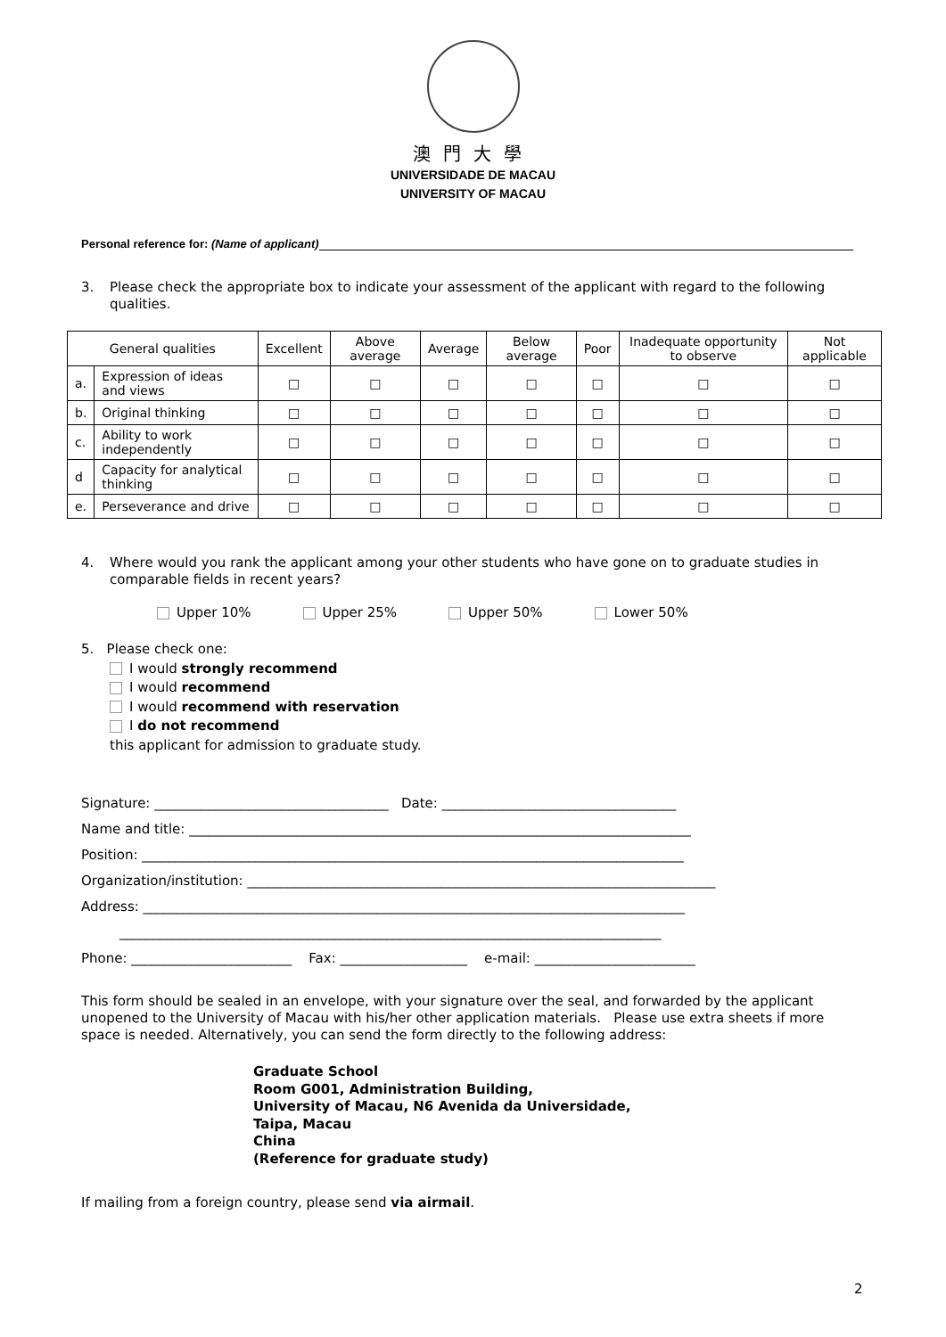澳門大學
UNIVERSIDADE DE MACAU
UNIVERSITY OF MACAU
Personal reference for: (Name of applicant)
3.
Please check the appropriate box to indicate your assessment of the applicant with regard to the following qualities.
| General qualities | | Excellent | Above average | Average | Below average | Poor | Inadequate opportunity to observe | Not applicable |
| --- | --- | --- | --- | --- | --- | --- | --- | --- |
| a. | Expression of ideas and views | □ | □ | □ | □ | □ | □ | □ |
| b. | Original thinking | □ | □ | □ | □ | □ | □ | □ |
| c. | Ability to work independently | □ | □ | □ | □ | □ | □ | □ |
| d | Capacity for analytical thinking | □ | □ | □ | □ | □ | □ | □ |
| e. | Perseverance and drive | □ | □ | □ | □ | □ | □ | □ |
4.
Where would you rank the applicant among your other students who have gone on to graduate studies in comparable fields in recent years?
Upper 10% Upper 25% Upper 50% Lower 50%
5. Please check one:
I would strongly recommend
I would recommend
I would recommend with reservation
I do not recommend
this applicant for admission to graduate study.
Signature: ___________________________________ Date: ___________________________________ Name and title: ___________________________________________________________________________ Position: _________________________________________________________________________________ Organization/institution: ______________________________________________________________________ Address: _________________________________________________________________________________ _________________________________________________________________________________ Phone: ________________________ Fax: ___________________ e-mail: ________________________
This form should be sealed in an envelope, with your signature over the seal, and forwarded by the applicant unopened to the University of Macau with his/her other application materials. Please use extra sheets if more space is needed. Alternatively, you can send the form directly to the following address:
Graduate School
Room G001, Administration Building,
University of Macau, N6 Avenida da Universidade,
Taipa, Macau
China
(Reference for graduate study)
If mailing from a foreign country, please send via airmail.
2